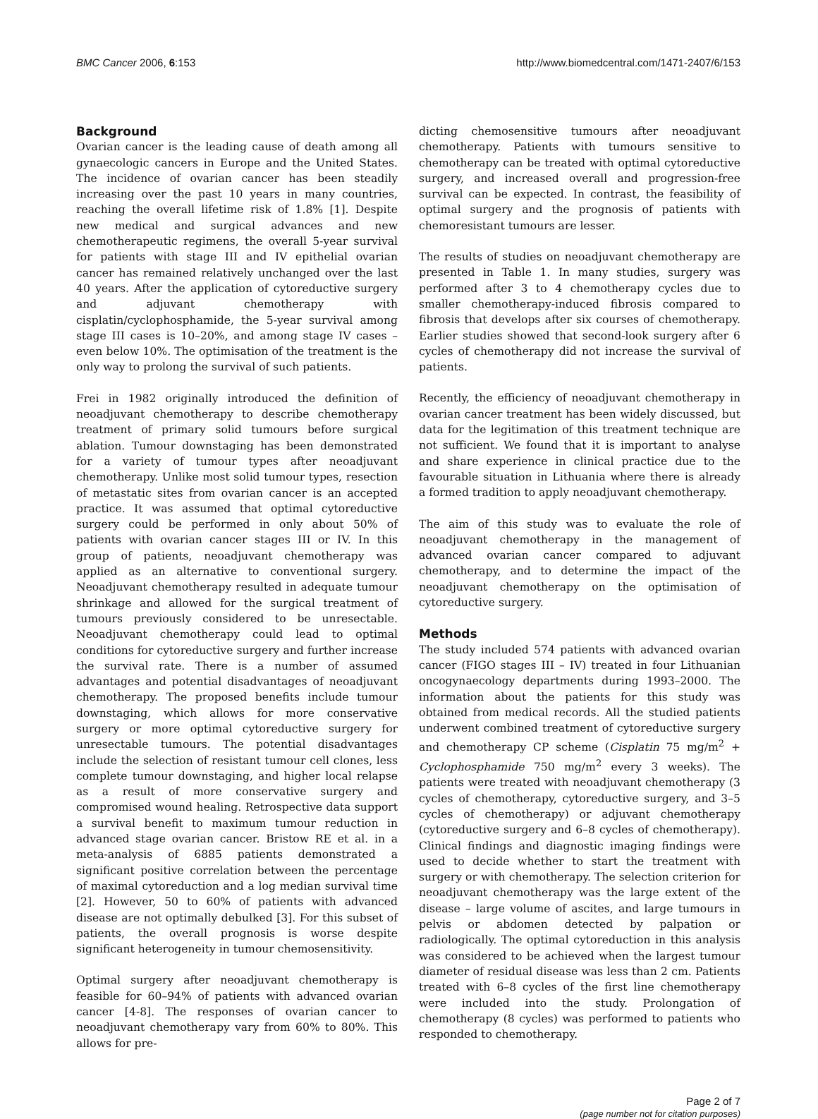BMC Cancer 2006, 6:153 http://www.biomedcentral.com/1471-2407/6/153
Background
Ovarian cancer is the leading cause of death among all gynaecologic cancers in Europe and the United States. The incidence of ovarian cancer has been steadily increasing over the past 10 years in many countries, reaching the overall lifetime risk of 1.8% [1]. Despite new medical and surgical advances and new chemotherapeutic regimens, the overall 5-year survival for patients with stage III and IV epithelial ovarian cancer has remained relatively unchanged over the last 40 years. After the application of cytoreductive surgery and adjuvant chemotherapy with cisplatin/cyclophosphamide, the 5-year survival among stage III cases is 10–20%, and among stage IV cases – even below 10%. The optimisation of the treatment is the only way to prolong the survival of such patients.
Frei in 1982 originally introduced the definition of neoadjuvant chemotherapy to describe chemotherapy treatment of primary solid tumours before surgical ablation. Tumour downstaging has been demonstrated for a variety of tumour types after neoadjuvant chemotherapy. Unlike most solid tumour types, resection of metastatic sites from ovarian cancer is an accepted practice. It was assumed that optimal cytoreductive surgery could be performed in only about 50% of patients with ovarian cancer stages III or IV. In this group of patients, neoadjuvant chemotherapy was applied as an alternative to conventional surgery. Neoadjuvant chemotherapy resulted in adequate tumour shrinkage and allowed for the surgical treatment of tumours previously considered to be unresectable. Neoadjuvant chemotherapy could lead to optimal conditions for cytoreductive surgery and further increase the survival rate. There is a number of assumed advantages and potential disadvantages of neoadjuvant chemotherapy. The proposed benefits include tumour downstaging, which allows for more conservative surgery or more optimal cytoreductive surgery for unresectable tumours. The potential disadvantages include the selection of resistant tumour cell clones, less complete tumour downstaging, and higher local relapse as a result of more conservative surgery and compromised wound healing. Retrospective data support a survival benefit to maximum tumour reduction in advanced stage ovarian cancer. Bristow RE et al. in a meta-analysis of 6885 patients demonstrated a significant positive correlation between the percentage of maximal cytoreduction and a log median survival time [2]. However, 50 to 60% of patients with advanced disease are not optimally debulked [3]. For this subset of patients, the overall prognosis is worse despite significant heterogeneity in tumour chemosensitivity.
Optimal surgery after neoadjuvant chemotherapy is feasible for 60–94% of patients with advanced ovarian cancer [4-8]. The responses of ovarian cancer to neoadjuvant chemotherapy vary from 60% to 80%. This allows for pre-
dicting chemosensitive tumours after neoadjuvant chemotherapy. Patients with tumours sensitive to chemotherapy can be treated with optimal cytoreductive surgery, and increased overall and progression-free survival can be expected. In contrast, the feasibility of optimal surgery and the prognosis of patients with chemoresistant tumours are lesser.
The results of studies on neoadjuvant chemotherapy are presented in Table 1. In many studies, surgery was performed after 3 to 4 chemotherapy cycles due to smaller chemotherapy-induced fibrosis compared to fibrosis that develops after six courses of chemotherapy. Earlier studies showed that second-look surgery after 6 cycles of chemotherapy did not increase the survival of patients.
Recently, the efficiency of neoadjuvant chemotherapy in ovarian cancer treatment has been widely discussed, but data for the legitimation of this treatment technique are not sufficient. We found that it is important to analyse and share experience in clinical practice due to the favourable situation in Lithuania where there is already a formed tradition to apply neoadjuvant chemotherapy.
The aim of this study was to evaluate the role of neoadjuvant chemotherapy in the management of advanced ovarian cancer compared to adjuvant chemotherapy, and to determine the impact of the neoadjuvant chemotherapy on the optimisation of cytoreductive surgery.
Methods
The study included 574 patients with advanced ovarian cancer (FIGO stages III – IV) treated in four Lithuanian oncogynaecology departments during 1993–2000. The information about the patients for this study was obtained from medical records. All the studied patients underwent combined treatment of cytoreductive surgery and chemotherapy CP scheme (Cisplatin 75 mg/m<sup>2</sup> + Cyclophosphamide 750 mg/m<sup>2</sup> every 3 weeks). The patients were treated with neoadjuvant chemotherapy (3 cycles of chemotherapy, cytoreductive surgery, and 3–5 cycles of chemotherapy) or adjuvant chemotherapy (cytoreductive surgery and 6–8 cycles of chemotherapy). Clinical findings and diagnostic imaging findings were used to decide whether to start the treatment with surgery or with chemotherapy. The selection criterion for neoadjuvant chemotherapy was the large extent of the disease – large volume of ascites, and large tumours in pelvis or abdomen detected by palpation or radiologically. The optimal cytoreduction in this analysis was considered to be achieved when the largest tumour diameter of residual disease was less than 2 cm. Patients treated with 6–8 cycles of the first line chemotherapy were included into the study. Prolongation of chemotherapy (8 cycles) was performed to patients who responded to chemotherapy.
Page 2 of 7
(page number not for citation purposes)